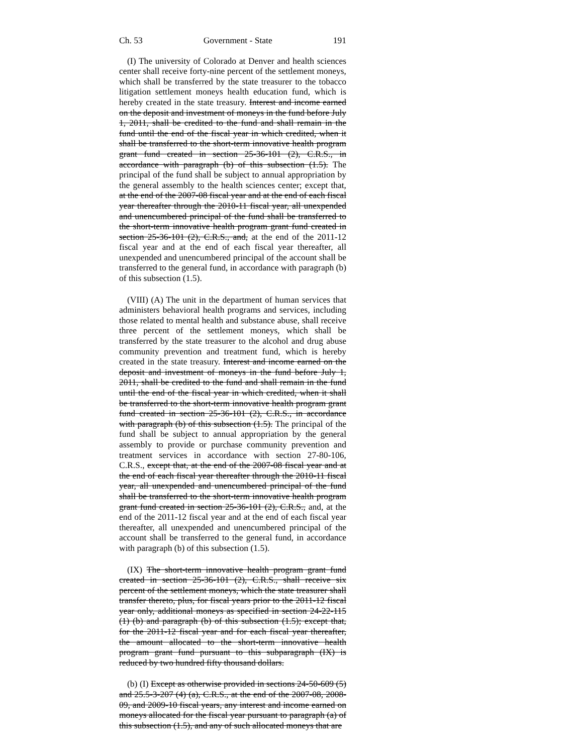Ch. 53 Government - State 191
(I) The university of Colorado at Denver and health sciences center shall receive forty-nine percent of the settlement moneys, which shall be transferred by the state treasurer to the tobacco litigation settlement moneys health education fund, which is hereby created in the state treasury. Interest and income earned on the deposit and investment of moneys in the fund before July 1, 2011, shall be credited to the fund and shall remain in the fund until the end of the fiscal year in which credited, when it shall be transferred to the short-term innovative health program grant fund created in section 25-36-101 (2), C.R.S., in accordance with paragraph (b) of this subsection (1.5). The principal of the fund shall be subject to annual appropriation by the general assembly to the health sciences center; except that, at the end of the 2007-08 fiscal year and at the end of each fiscal year thereafter through the 2010-11 fiscal year, all unexpended and unencumbered principal of the fund shall be transferred to the short-term innovative health program grant fund created in section 25-36-101 (2), C.R.S., and, at the end of the 2011-12 fiscal year and at the end of each fiscal year thereafter, all unexpended and unencumbered principal of the account shall be transferred to the general fund, in accordance with paragraph (b) of this subsection (1.5).
(VIII) (A) The unit in the department of human services that administers behavioral health programs and services, including those related to mental health and substance abuse, shall receive three percent of the settlement moneys, which shall be transferred by the state treasurer to the alcohol and drug abuse community prevention and treatment fund, which is hereby created in the state treasury. Interest and income earned on the deposit and investment of moneys in the fund before July 1, 2011, shall be credited to the fund and shall remain in the fund until the end of the fiscal year in which credited, when it shall be transferred to the short-term innovative health program grant fund created in section 25-36-101 (2), C.R.S., in accordance with paragraph (b) of this subsection (1.5). The principal of the fund shall be subject to annual appropriation by the general assembly to provide or purchase community prevention and treatment services in accordance with section 27-80-106, C.R.S., except that, at the end of the 2007-08 fiscal year and at the end of each fiscal year thereafter through the 2010-11 fiscal year, all unexpended and unencumbered principal of the fund shall be transferred to the short-term innovative health program grant fund created in section 25-36-101 (2), C.R.S., and, at the end of the 2011-12 fiscal year and at the end of each fiscal year thereafter, all unexpended and unencumbered principal of the account shall be transferred to the general fund, in accordance with paragraph (b) of this subsection (1.5).
(IX) The short-term innovative health program grant fund created in section 25-36-101 (2), C.R.S., shall receive six percent of the settlement moneys, which the state treasurer shall transfer thereto, plus, for fiscal years prior to the 2011-12 fiscal year only, additional moneys as specified in section 24-22-115 (1) (b) and paragraph (b) of this subsection (1.5); except that, for the 2011-12 fiscal year and for each fiscal year thereafter, the amount allocated to the short-term innovative health program grant fund pursuant to this subparagraph (IX) is reduced by two hundred fifty thousand dollars.
(b) (I) Except as otherwise provided in sections 24-50-609 (5) and 25.5-3-207 (4) (a), C.R.S., at the end of the 2007-08, 2008-09, and 2009-10 fiscal years, any interest and income earned on moneys allocated for the fiscal year pursuant to paragraph (a) of this subsection (1.5), and any of such allocated moneys that are